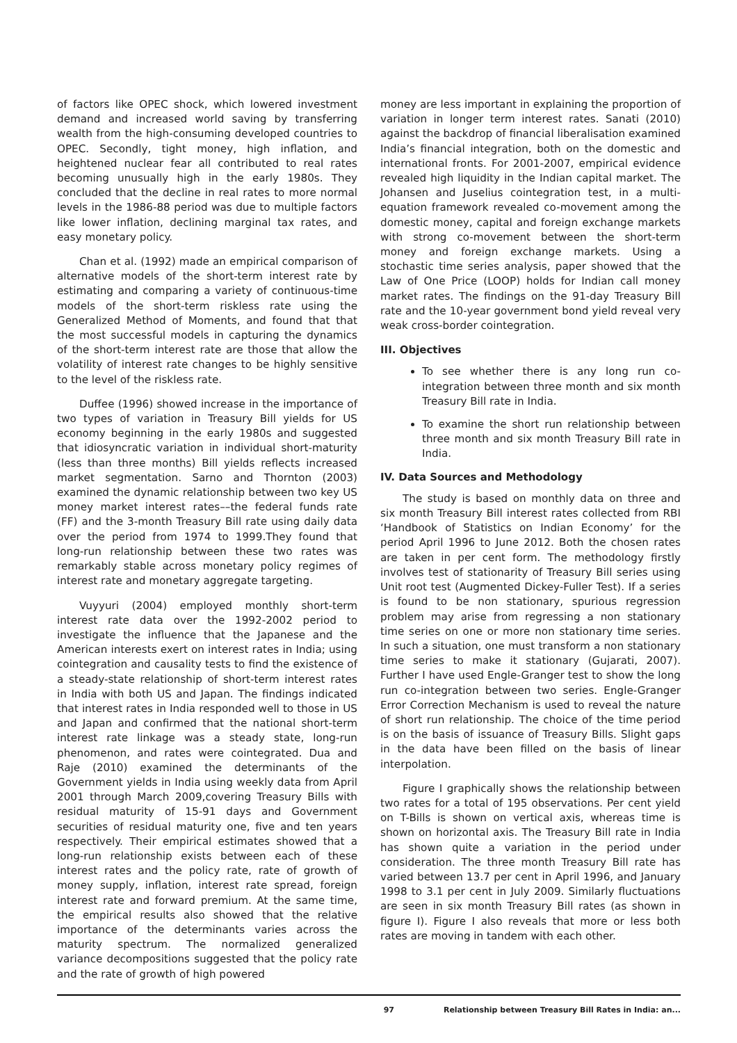of factors like OPEC shock, which lowered investment demand and increased world saving by transferring wealth from the high-consuming developed countries to OPEC. Secondly, tight money, high inflation, and heightened nuclear fear all contributed to real rates becoming unusually high in the early 1980s. They concluded that the decline in real rates to more normal levels in the 1986-88 period was due to multiple factors like lower inflation, declining marginal tax rates, and easy monetary policy.
Chan et al. (1992) made an empirical comparison of alternative models of the short-term interest rate by estimating and comparing a variety of continuous-time models of the short-term riskless rate using the Generalized Method of Moments, and found that that the most successful models in capturing the dynamics of the short-term interest rate are those that allow the volatility of interest rate changes to be highly sensitive to the level of the riskless rate.
Duffee (1996) showed increase in the importance of two types of variation in Treasury Bill yields for US economy beginning in the early 1980s and suggested that idiosyncratic variation in individual short-maturity (less than three months) Bill yields reflects increased market segmentation. Sarno and Thornton (2003) examined the dynamic relationship between two key US money market interest rates––the federal funds rate (FF) and the 3-month Treasury Bill rate using daily data over the period from 1974 to 1999.They found that long-run relationship between these two rates was remarkably stable across monetary policy regimes of interest rate and monetary aggregate targeting.
Vuyyuri (2004) employed monthly short-term interest rate data over the 1992-2002 period to investigate the influence that the Japanese and the American interests exert on interest rates in India; using cointegration and causality tests to find the existence of a steady-state relationship of short-term interest rates in India with both US and Japan. The findings indicated that interest rates in India responded well to those in US and Japan and confirmed that the national short-term interest rate linkage was a steady state, long-run phenomenon, and rates were cointegrated. Dua and Raje (2010) examined the determinants of the Government yields in India using weekly data from April 2001 through March 2009,covering Treasury Bills with residual maturity of 15-91 days and Government securities of residual maturity one, five and ten years respectively. Their empirical estimates showed that a long-run relationship exists between each of these interest rates and the policy rate, rate of growth of money supply, inflation, interest rate spread, foreign interest rate and forward premium. At the same time, the empirical results also showed that the relative importance of the determinants varies across the maturity spectrum. The normalized generalized variance decompositions suggested that the policy rate and the rate of growth of high powered
money are less important in explaining the proportion of variation in longer term interest rates. Sanati (2010) against the backdrop of financial liberalisation examined India’s financial integration, both on the domestic and international fronts. For 2001-2007, empirical evidence revealed high liquidity in the Indian capital market. The Johansen and Juselius cointegration test, in a multi-equation framework revealed co-movement among the domestic money, capital and foreign exchange markets with strong co-movement between the short-term money and foreign exchange markets. Using a stochastic time series analysis, paper showed that the Law of One Price (LOOP) holds for Indian call money market rates. The findings on the 91-day Treasury Bill rate and the 10-year government bond yield reveal very weak cross-border cointegration.
III. Objectives
To see whether there is any long run co-integration between three month and six month Treasury Bill rate in India.
To examine the short run relationship between three month and six month Treasury Bill rate in India.
IV. Data Sources and Methodology
The study is based on monthly data on three and six month Treasury Bill interest rates collected from RBI ‘Handbook of Statistics on Indian Economy’ for the period April 1996 to June 2012. Both the chosen rates are taken in per cent form. The methodology firstly involves test of stationarity of Treasury Bill series using Unit root test (Augmented Dickey-Fuller Test). If a series is found to be non stationary, spurious regression problem may arise from regressing a non stationary time series on one or more non stationary time series. In such a situation, one must transform a non stationary time series to make it stationary (Gujarati, 2007). Further I have used Engle-Granger test to show the long run co-integration between two series. Engle-Granger Error Correction Mechanism is used to reveal the nature of short run relationship. The choice of the time period is on the basis of issuance of Treasury Bills. Slight gaps in the data have been filled on the basis of linear interpolation.
Figure I graphically shows the relationship between two rates for a total of 195 observations. Per cent yield on T-Bills is shown on vertical axis, whereas time is shown on horizontal axis. The Treasury Bill rate in India has shown quite a variation in the period under consideration. The three month Treasury Bill rate has varied between 13.7 per cent in April 1996, and January 1998 to 3.1 per cent in July 2009. Similarly fluctuations are seen in six month Treasury Bill rates (as shown in figure I). Figure I also reveals that more or less both rates are moving in tandem with each other.
97 Relationship between Treasury Bill Rates in India: an...